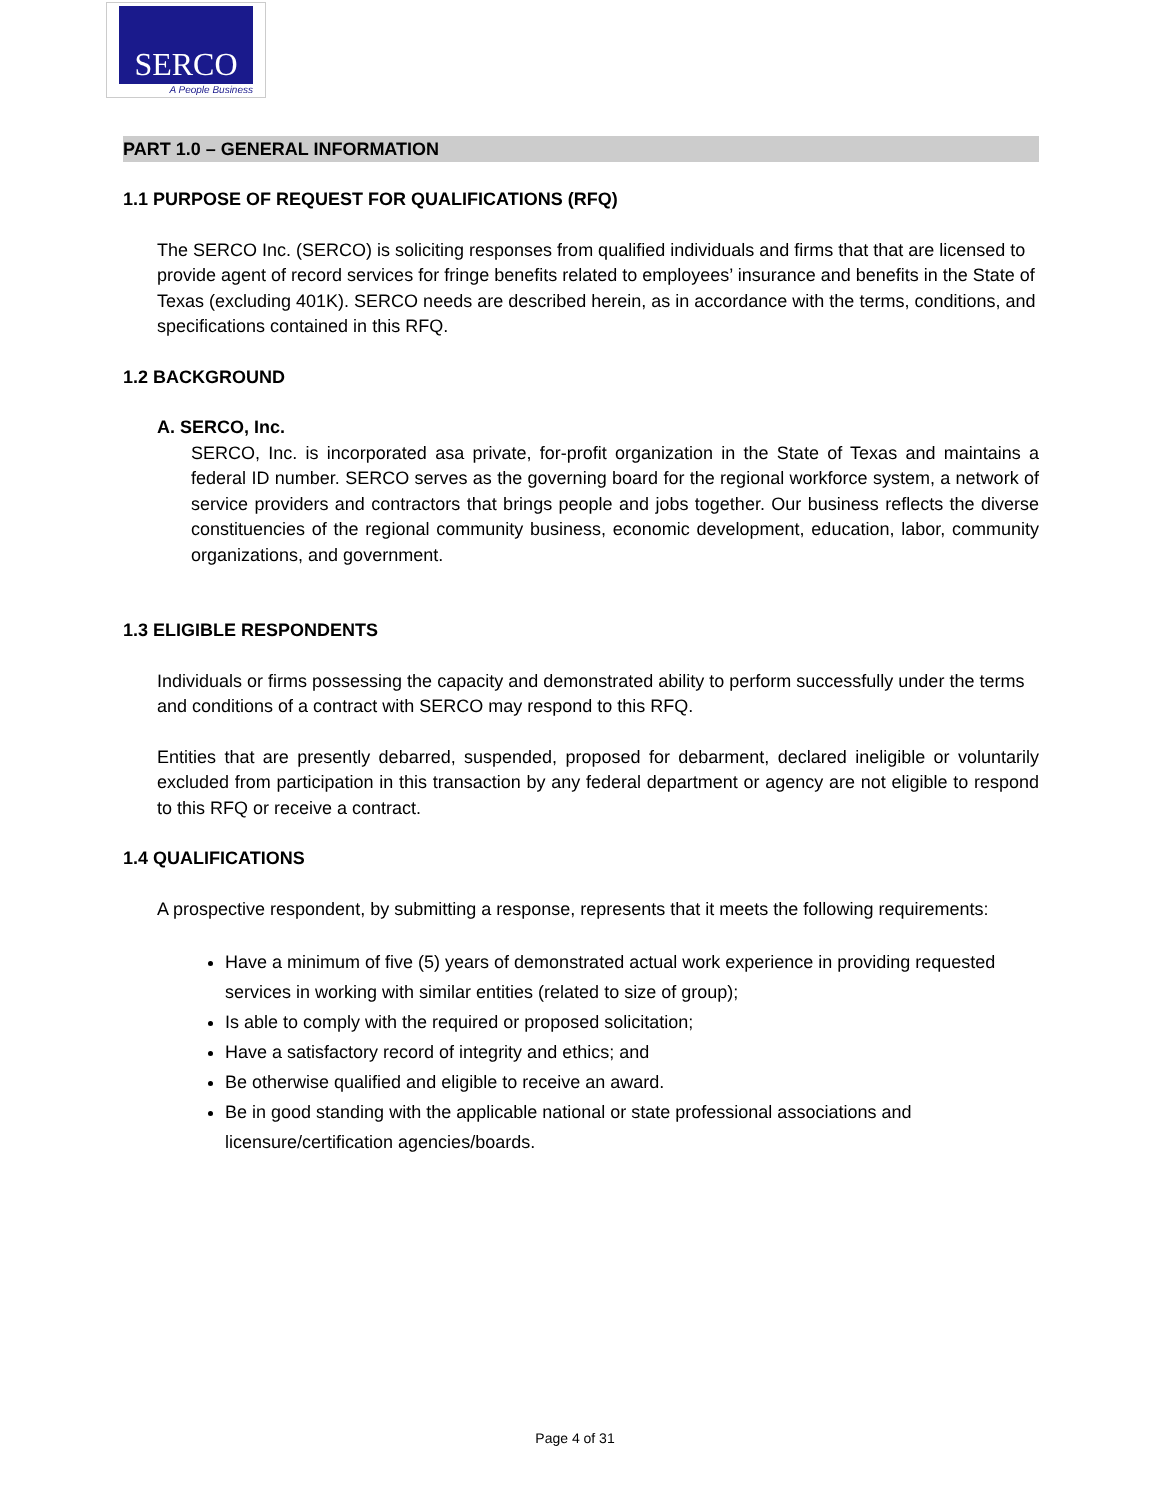SERCO
A People Business
PART 1.0 – GENERAL INFORMATION
1.1 PURPOSE OF REQUEST FOR QUALIFICATIONS (RFQ)
The SERCO Inc. (SERCO) is soliciting responses from qualified individuals and firms that that are licensed to provide agent of record services for fringe benefits related to employees’ insurance and benefits in the State of Texas (excluding 401K). SERCO needs are described herein, as in accordance with the terms, conditions, and specifications contained in this RFQ.
1.2 BACKGROUND
A. SERCO, Inc.
SERCO, Inc. is incorporated asa private, for-profit organization in the State of Texas and maintains a federal ID number. SERCO serves as the governing board for the regional workforce system, a network of service providers and contractors that brings people and jobs together. Our business reflects the diverse constituencies of the regional community business, economic development, education, labor, community organizations, and government.
1.3 ELIGIBLE RESPONDENTS
Individuals or firms possessing the capacity and demonstrated ability to perform successfully under the terms and conditions of a contract with SERCO may respond to this RFQ.
Entities that are presently debarred, suspended, proposed for debarment, declared ineligible or voluntarily excluded from participation in this transaction by any federal department or agency are not eligible to respond to this RFQ or receive a contract.
1.4 QUALIFICATIONS
A prospective respondent, by submitting a response, represents that it meets the following requirements:
Have a minimum of five (5) years of demonstrated actual work experience in providing requested services in working with similar entities (related to size of group);
Is able to comply with the required or proposed solicitation;
Have a satisfactory record of integrity and ethics; and
Be otherwise qualified and eligible to receive an award.
Be in good standing with the applicable national or state professional associations and licensure/certification agencies/boards.
Page 4 of 31